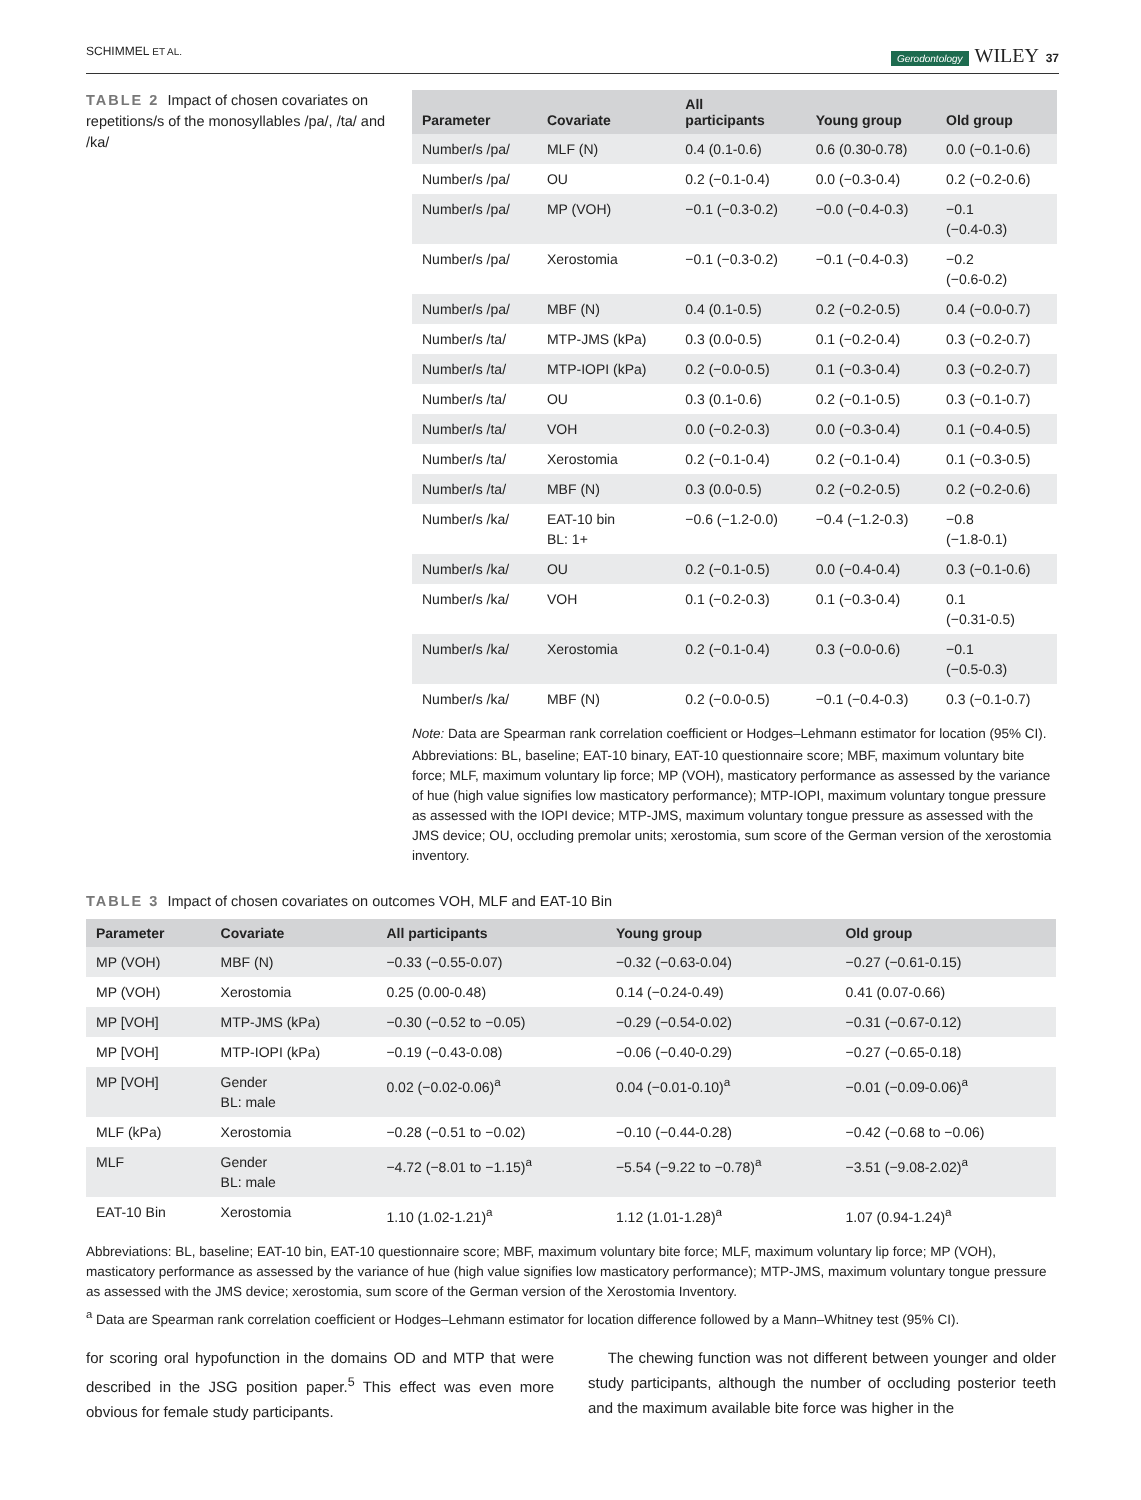SCHIMMEL ET AL. Gerodontology WILEY 37
TABLE 2 Impact of chosen covariates on repetitions/s of the monosyllables /pa/, /ta/ and /ka/
| Parameter | Covariate | All participants | Young group | Old group |
| --- | --- | --- | --- | --- |
| Number/s /pa/ | MLF (N) | 0.4 (0.1-0.6) | 0.6 (0.30-0.78) | 0.0 (−0.1-0.6) |
| Number/s /pa/ | OU | 0.2 (−0.1-0.4) | 0.0 (−0.3-0.4) | 0.2 (−0.2-0.6) |
| Number/s /pa/ | MP (VOH) | −0.1 (−0.3-0.2) | −0.0 (−0.4-0.3) | −0.1 (−0.4-0.3) |
| Number/s /pa/ | Xerostomia | −0.1 (−0.3-0.2) | −0.1 (−0.4-0.3) | −0.2 (−0.6-0.2) |
| Number/s /pa/ | MBF (N) | 0.4 (0.1-0.5) | 0.2 (−0.2-0.5) | 0.4 (−0.0-0.7) |
| Number/s /ta/ | MTP-JMS (kPa) | 0.3 (0.0-0.5) | 0.1 (−0.2-0.4) | 0.3 (−0.2-0.7) |
| Number/s /ta/ | MTP-IOPI (kPa) | 0.2 (−0.0-0.5) | 0.1 (−0.3-0.4) | 0.3 (−0.2-0.7) |
| Number/s /ta/ | OU | 0.3 (0.1-0.6) | 0.2 (−0.1-0.5) | 0.3 (−0.1-0.7) |
| Number/s /ta/ | VOH | 0.0 (−0.2-0.3) | 0.0 (−0.3-0.4) | 0.1 (−0.4-0.5) |
| Number/s /ta/ | Xerostomia | 0.2 (−0.1-0.4) | 0.2 (−0.1-0.4) | 0.1 (−0.3-0.5) |
| Number/s /ta/ | MBF (N) | 0.3 (0.0-0.5) | 0.2 (−0.2-0.5) | 0.2 (−0.2-0.6) |
| Number/s /ka/ | EAT-10 bin BL: 1+ | −0.6 (−1.2-0.0) | −0.4 (−1.2-0.3) | −0.8 (−1.8-0.1) |
| Number/s /ka/ | OU | 0.2 (−0.1-0.5) | 0.0 (−0.4-0.4) | 0.3 (−0.1-0.6) |
| Number/s /ka/ | VOH | 0.1 (−0.2-0.3) | 0.1 (−0.3-0.4) | 0.1 (−0.31-0.5) |
| Number/s /ka/ | Xerostomia | 0.2 (−0.1-0.4) | 0.3 (−0.0-0.6) | −0.1 (−0.5-0.3) |
| Number/s /ka/ | MBF (N) | 0.2 (−0.0-0.5) | −0.1 (−0.4-0.3) | 0.3 (−0.1-0.7) |
Note: Data are Spearman rank correlation coefficient or Hodges–Lehmann estimator for location (95% CI).
Abbreviations: BL, baseline; EAT-10 binary, EAT-10 questionnaire score; MBF, maximum voluntary bite force; MLF, maximum voluntary lip force; MP (VOH), masticatory performance as assessed by the variance of hue (high value signifies low masticatory performance); MTP-IOPI, maximum voluntary tongue pressure as assessed with the IOPI device; MTP-JMS, maximum voluntary tongue pressure as assessed with the JMS device; OU, occluding premolar units; xerostomia, sum score of the German version of the xerostomia inventory.
TABLE 3 Impact of chosen covariates on outcomes VOH, MLF and EAT-10 Bin
| Parameter | Covariate | All participants | Young group | Old group |
| --- | --- | --- | --- | --- |
| MP (VOH) | MBF (N) | −0.33 (−0.55-0.07) | −0.32 (−0.63-0.04) | −0.27 (−0.61-0.15) |
| MP (VOH) | Xerostomia | 0.25 (0.00-0.48) | 0.14 (−0.24-0.49) | 0.41 (0.07-0.66) |
| MP [VOH] | MTP-JMS (kPa) | −0.30 (−0.52 to −0.05) | −0.29 (−0.54-0.02) | −0.31 (−0.67-0.12) |
| MP [VOH] | MTP-IOPI (kPa) | −0.19 (−0.43-0.08) | −0.06 (−0.40-0.29) | −0.27 (−0.65-0.18) |
| MP [VOH] | Gender BL: male | 0.02 (−0.02-0.06)<sup>a</sup> | 0.04 (−0.01-0.10)<sup>a</sup> | −0.01 (−0.09-0.06)<sup>a</sup> |
| MLF (kPa) | Xerostomia | −0.28 (−0.51 to −0.02) | −0.10 (−0.44-0.28) | −0.42 (−0.68 to −0.06) |
| MLF | Gender BL: male | −4.72 (−8.01 to −1.15)<sup>a</sup> | −5.54 (−9.22 to −0.78)<sup>a</sup> | −3.51 (−9.08-2.02)<sup>a</sup> |
| EAT-10 Bin | Xerostomia | 1.10 (1.02-1.21)<sup>a</sup> | 1.12 (1.01-1.28)<sup>a</sup> | 1.07 (0.94-1.24)<sup>a</sup> |
Abbreviations: BL, baseline; EAT-10 bin, EAT-10 questionnaire score; MBF, maximum voluntary bite force; MLF, maximum voluntary lip force; MP (VOH), masticatory performance as assessed by the variance of hue (high value signifies low masticatory performance); MTP-JMS, maximum voluntary tongue pressure as assessed with the JMS device; xerostomia, sum score of the German version of the Xerostomia Inventory.
<sup>a</sup> Data are Spearman rank correlation coefficient or Hodges–Lehmann estimator for location difference followed by a Mann–Whitney test (95% CI).
for scoring oral hypofunction in the domains OD and MTP that were described in the JSG position paper.<sup>5</sup> This effect was even more obvious for female study participants.
The chewing function was not different between younger and older study participants, although the number of occluding posterior teeth and the maximum available bite force was higher in the